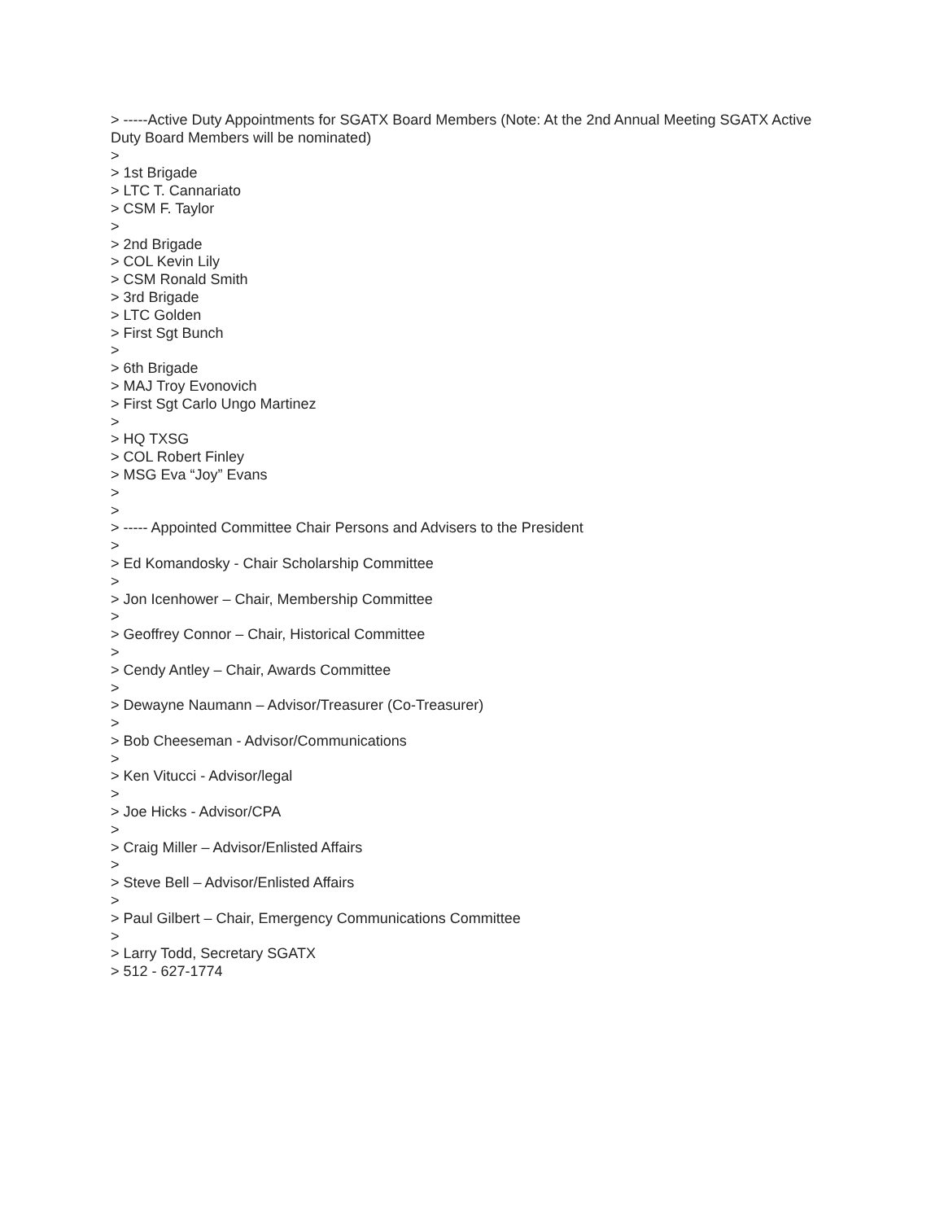> -----Active Duty Appointments for SGATX Board Members (Note: At the 2nd Annual Meeting SGATX Active Duty Board Members will be nominated)
>
> 1st Brigade
> LTC T. Cannariato
> CSM F. Taylor
>
> 2nd Brigade
> COL Kevin Lily
> CSM Ronald Smith
> 3rd Brigade
> LTC Golden
> First Sgt Bunch
>
> 6th Brigade
> MAJ Troy Evonovich
> First Sgt Carlo Ungo Martinez
>
> HQ TXSG
> COL Robert Finley
> MSG Eva “Joy” Evans
>
>
> ----- Appointed Committee Chair Persons and Advisers to the President
>
> Ed Komandosky - Chair Scholarship Committee
>
> Jon Icenhower – Chair, Membership Committee
>
> Geoffrey Connor – Chair, Historical Committee
>
> Cendy Antley – Chair, Awards Committee
>
> Dewayne Naumann – Advisor/Treasurer (Co-Treasurer)
>
> Bob Cheeseman - Advisor/Communications
>
> Ken Vitucci - Advisor/legal
>
> Joe Hicks - Advisor/CPA
>
> Craig Miller – Advisor/Enlisted Affairs
>
> Steve Bell – Advisor/Enlisted Affairs
>
> Paul Gilbert – Chair, Emergency Communications Committee
>
> Larry Todd, Secretary SGATX
> 512 - 627-1774